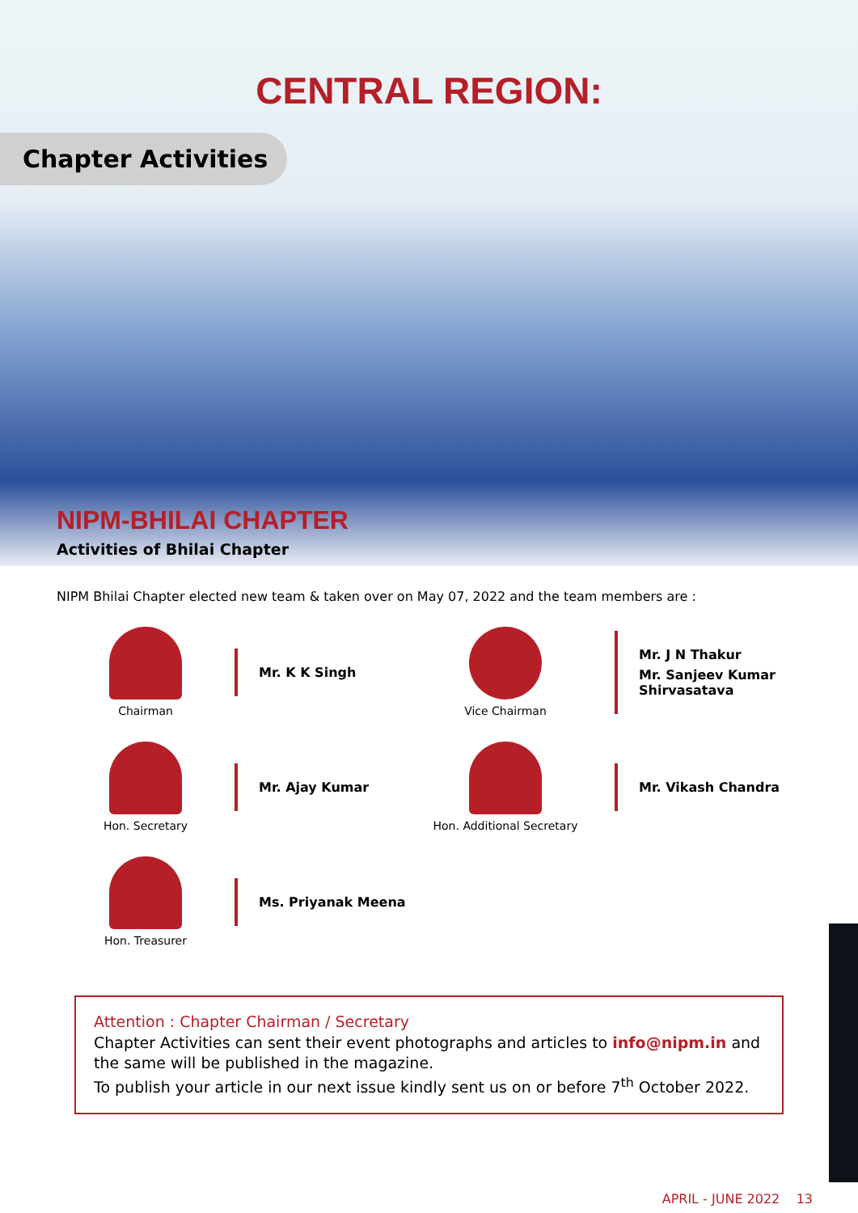CENTRAL REGION:
Chapter Activities
NIPM-BHILAI CHAPTER
Activities of Bhilai Chapter
NIPM Bhilai Chapter elected new team & taken over on May 07, 2022 and the team members are :
Chairman
Mr. K K Singh
Vice Chairman
Mr. J N Thakur
Mr. Sanjeev Kumar Shirvasatava
Hon. Secretary
Mr. Ajay Kumar
Hon. Additional Secretary
Mr. Vikash Chandra
Hon. Treasurer
Ms. Priyanak Meena
Attention : Chapter Chairman / Secretary
Chapter Activities can sent their event photographs and articles to info@nipm.in and the same will be published in the magazine.
To publish your article in our next issue kindly sent us on or before 7<sup>th</sup> October 2022.
APRIL - JUNE 2022 13